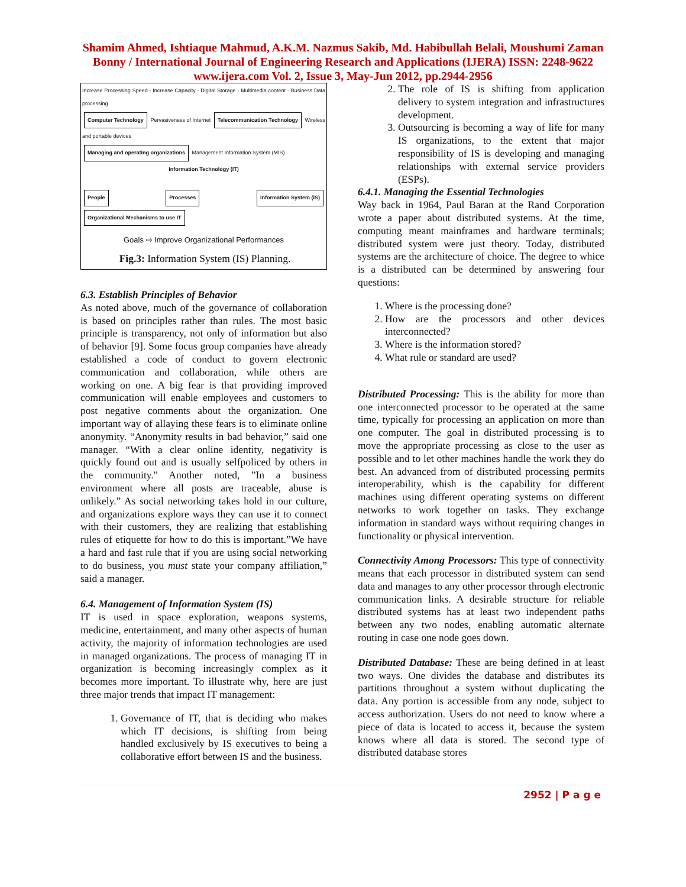Shamim Ahmed, Ishtiaque Mahmud, A.K.M. Nazmus Sakib, Md. Habibullah Belali, Moushumi Zaman Bonny / International Journal of Engineering Research and Applications (IJERA) ISSN: 2248-9622 www.ijera.com Vol. 2, Issue 3, May-Jun 2012, pp.2944-2956
Increase Processing Speed · Increase Capacity · Digital Storage · Multimedia content · Business Data processing
Computer Technology Pervasiveness of Internet Telecommunication Technology Wireless and portable devices
Managing and operating organizations Management Information System (MIS)
Information Technology (IT)
People Processes Information System (IS) Organizational Mechanisms to use IT
Goals ⇨ Improve Organizational Performances
Fig.3: Information System (IS) Planning.
6.3. Establish Principles of Behavior
As noted above, much of the governance of collaboration is based on principles rather than rules. The most basic principle is transparency, not only of information but also of behavior [9]. Some focus group companies have already established a code of conduct to govern electronic communication and collaboration, while others are working on one. A big fear is that providing improved communication will enable employees and customers to post negative comments about the organization. One important way of allaying these fears is to eliminate online anonymity. “Anonymity results in bad behavior,” said one manager. “With a clear online identity, negativity is quickly found out and is usually selfpoliced by others in the community." Another noted, ”In a business environment where all posts are traceable, abuse is unlikely.” As social networking takes hold in our culture, and organizations explore ways they can use it to connect with their customers, they are realizing that establishing rules of etiquette for how to do this is important.”We have a hard and fast rule that if you are using social networking to do business, you must state your company affiliation,” said a manager.
6.4. Management of Information System (IS)
IT is used in space exploration, weapons systems, medicine, entertainment, and many other aspects of human activity, the majority of information technologies are used in managed organizations. The process of managing IT in organization is becoming increasingly complex as it becomes more important. To illustrate why, here are just three major trends that impact IT management:
1. Governance of IT, that is deciding who makes which IT decisions, is shifting from being handled exclusively by IS executives to being a collaborative effort between IS and the business.
2. The role of IS is shifting from application delivery to system integration and infrastructures development.
3. Outsourcing is becoming a way of life for many IS organizations, to the extent that major responsibility of IS is developing and managing relationships with external service providers (ESPs).
6.4.1. Managing the Essential Technologies
Way back in 1964, Paul Baran at the Rand Corporation wrote a paper about distributed systems. At the time, computing meant mainframes and hardware terminals; distributed system were just theory. Today, distributed systems are the architecture of choice. The degree to whice is a distributed can be determined by answering four questions:
1. Where is the processing done?
2. How are the processors and other devices interconnected?
3. Where is the information stored?
4. What rule or standard are used?
Distributed Processing: This is the ability for more than one interconnected processor to be operated at the same time, typically for processing an application on more than one computer. The goal in distributed processing is to move the appropriate processing as close to the user as possible and to let other machines handle the work they do best. An advanced from of distributed processing permits interoperability, whish is the capability for different machines using different operating systems on different networks to work together on tasks. They exchange information in standard ways without requiring changes in functionality or physical intervention.
Connectivity Among Processors: This type of connectivity means that each processor in distributed system can send data and manages to any other processor through electronic communication links. A desirable structure for reliable distributed systems has at least two independent paths between any two nodes, enabling automatic alternate routing in case one node goes down.
Distributed Database: These are being defined in at least two ways. One divides the database and distributes its partitions throughout a system without duplicating the data. Any portion is accessible from any node, subject to access authorization. Users do not need to know where a piece of data is located to access it, because the system knows where all data is stored. The second type of distributed database stores
2952 | P a g e